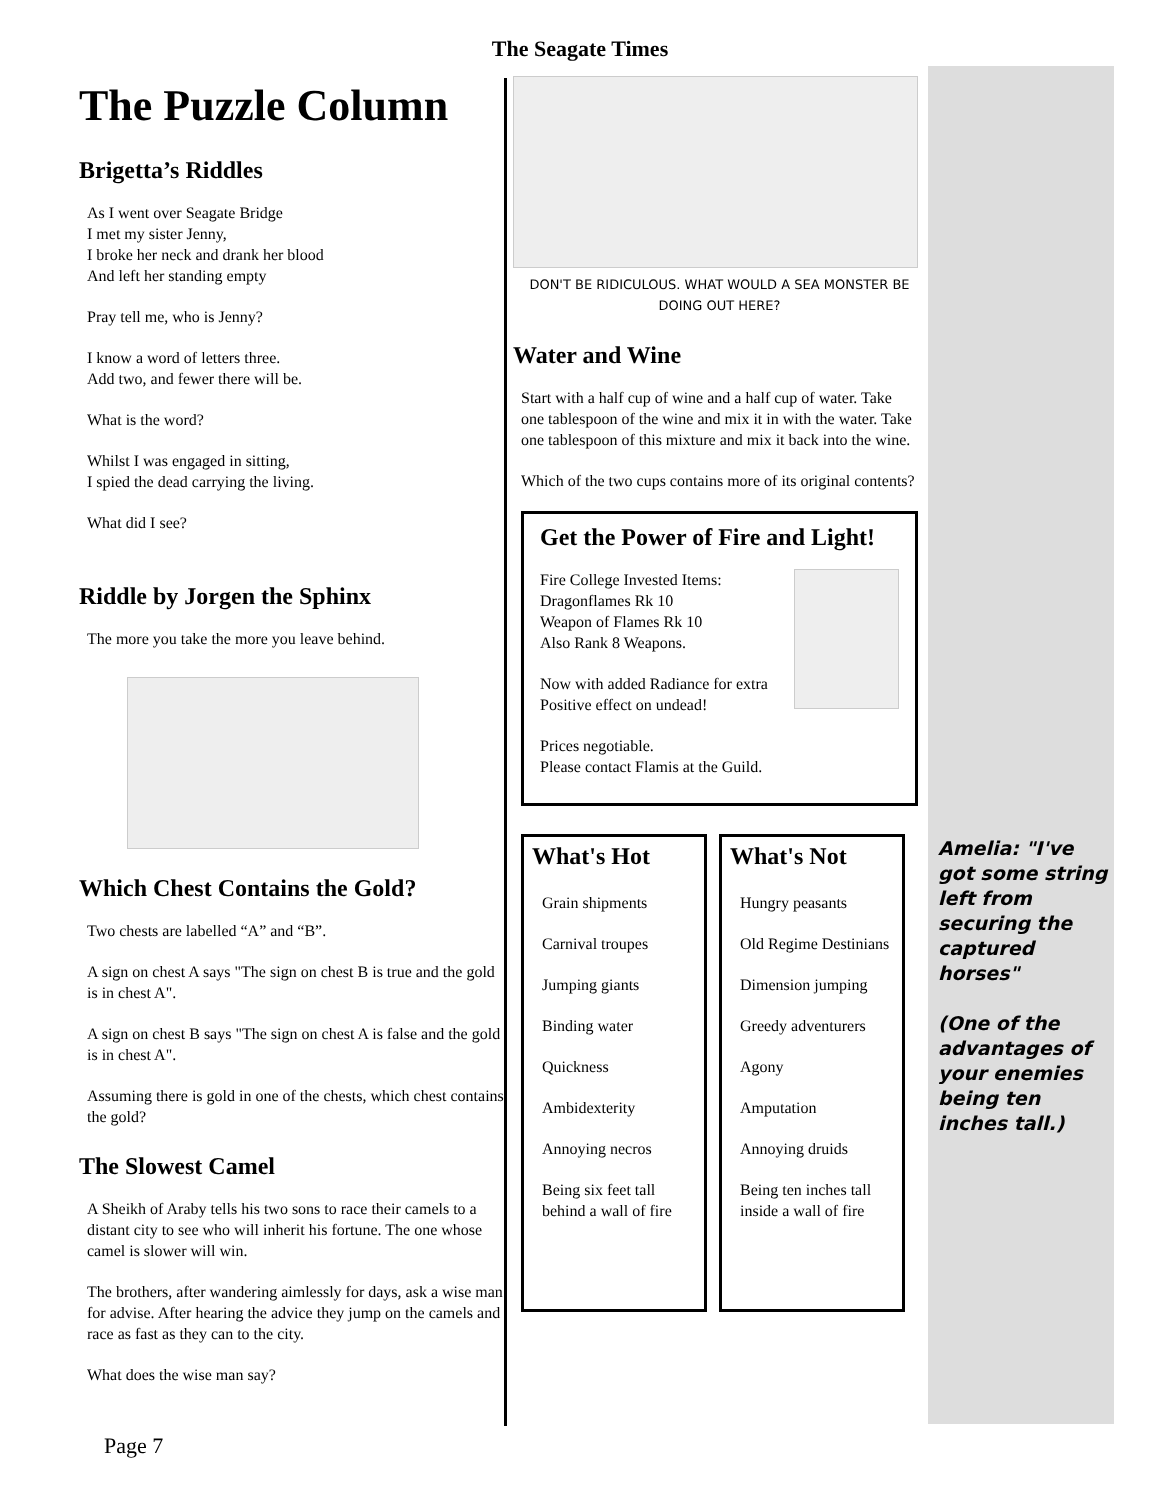The Seagate Times
The Puzzle Column
Brigetta’s Riddles
As I went over Seagate Bridge
I met my sister Jenny,
I broke her neck and drank her blood
And left her standing empty
Pray tell me, who is Jenny?
I know a word of letters three.
Add two, and fewer there will be.
What is the word?
Whilst I was engaged in sitting,
I spied the dead carrying the living.
What did I see?
Riddle by Jorgen the Sphinx
The more you take the more you leave behind.
Which Chest Contains the Gold?
Two chests are labelled “A” and “B”.
A sign on chest A says "The sign on chest B is true and the gold is in chest A".
A sign on chest B says "The sign on chest A is false and the gold is in chest A".
Assuming there is gold in one of the chests, which chest contains the gold?
The Slowest Camel
A Sheikh of Araby tells his two sons to race their camels to a distant city to see who will inherit his fortune. The one whose camel is slower will win.
The brothers, after wandering aimlessly for days, ask a wise man for advise. After hearing the advice they jump on the camels and race as fast as they can to the city.
What does the wise man say?
Page 7
DON'T BE RIDICULOUS. WHAT WOULD A SEA MONSTER BE DOING OUT HERE?
Water and Wine
Start with a half cup of wine and a half cup of water. Take one tablespoon of the wine and mix it in with the water. Take one tablespoon of this mixture and mix it back into the wine.
Which of the two cups contains more of its original contents?
Get the Power of Fire and Light!
Fire College Invested Items:
Dragonflames Rk 10
Weapon of Flames Rk 10
Also Rank 8 Weapons.
Now with added Radiance for extra Positive effect on undead!
Prices negotiable.
Please contact Flamis at the Guild.
What's Hot
Grain shipments
Carnival troupes
Jumping giants
Binding water
Quickness
Ambidexterity
Annoying necros
Being six feet tall behind a wall of fire
What's Not
Hungry peasants
Old Regime Destinians
Dimension jumping
Greedy adventurers
Agony
Amputation
Annoying druids
Being ten inches tall inside a wall of fire
Amelia: "I've got some string left from securing the captured horses"
(One of the advantages of your enemies being ten inches tall.)